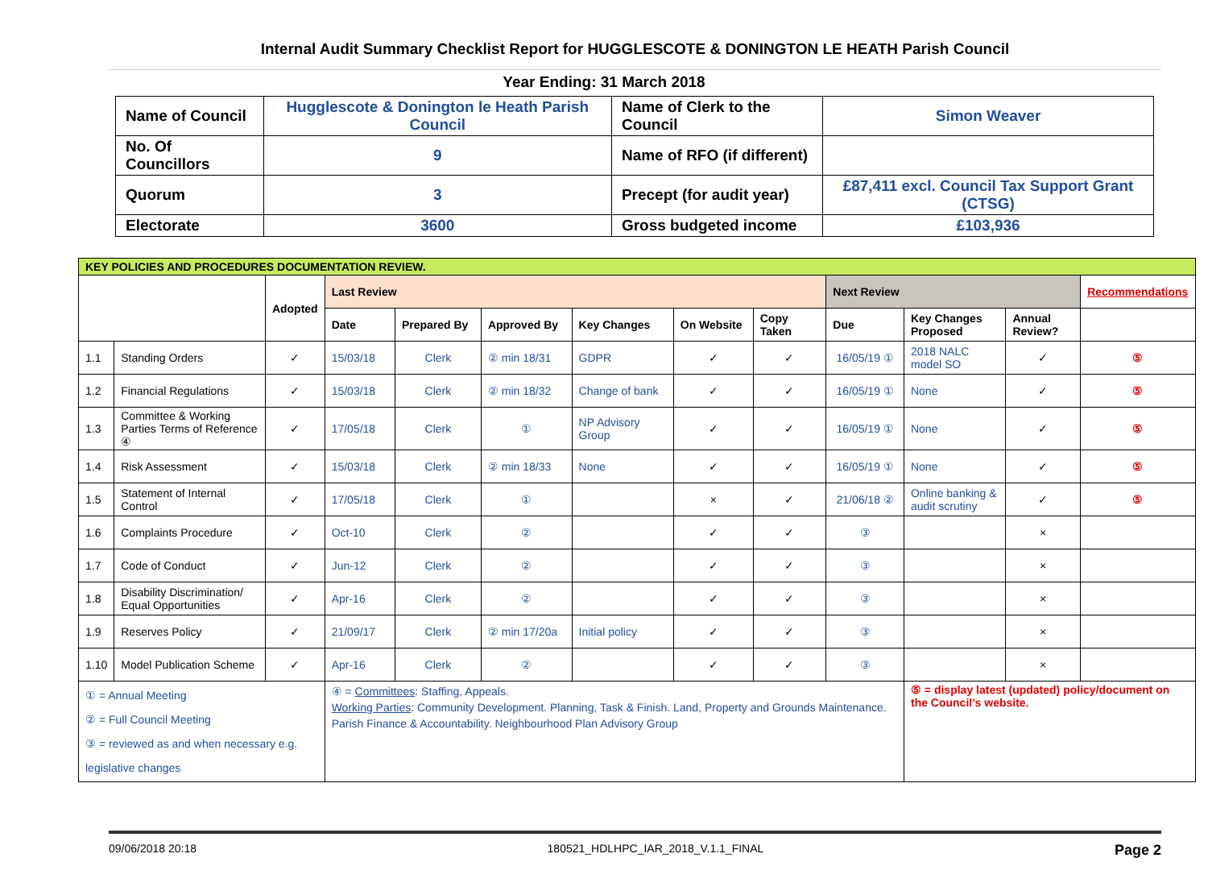Internal Audit Summary Checklist Report for HUGGLESCOTE & DONINGTON LE HEATH Parish Council
Year Ending: 31 March 2018
| Name of Council | Hugglescote & Donington le Heath Parish Council | Name of Clerk to the Council | Simon Weaver |
| No. Of Councillors | 9 | Name of RFO (if different) | |
| Quorum | 3 | Precept (for audit year) | £87,411 excl. Council Tax Support Grant (CTSG) |
| Electorate | 3600 | Gross budgeted income | £103,936 |
| KEY POLICIES AND PROCEDURES DOCUMENTATION REVIEW. | | | | | | | | | | | | |
| --- | --- | --- | --- | --- | --- | --- | --- | --- | --- | --- | --- | --- |
| | | Adopted | Last Review | | | | | | Next Review | | | Recommendations |
| | | | Date | Prepared By | Approved By | Key Changes | On Website | Copy Taken | Due | Key Changes Proposed | Annual Review? | |
| 1.1 | Standing Orders | ✓ | 15/03/18 | Clerk | ② min 18/31 | GDPR | ✓ | ✓ | 16/05/19 ① | 2018 NALC model SO | ✓ | ⑤ |
| 1.2 | Financial Regulations | ✓ | 15/03/18 | Clerk | ② min 18/32 | Change of bank | ✓ | ✓ | 16/05/19 ① | None | ✓ | ⑤ |
| 1.3 | Committee & Working Parties Terms of Reference ④ | ✓ | 17/05/18 | Clerk | ① | NP Advisory Group | ✓ | ✓ | 16/05/19 ① | None | ✓ | ⑤ |
| 1.4 | Risk Assessment | ✓ | 15/03/18 | Clerk | ② min 18/33 | None | ✓ | ✓ | 16/05/19 ① | None | ✓ | ⑤ |
| 1.5 | Statement of Internal Control | ✓ | 17/05/18 | Clerk | ① | | × | ✓ | 21/06/18 ② | Online banking & audit scrutiny | ✓ | ⑤ |
| 1.6 | Complaints Procedure | ✓ | Oct-10 | Clerk | ② | | ✓ | ✓ | ③ | | × | |
| 1.7 | Code of Conduct | ✓ | Jun-12 | Clerk | ② | | ✓ | ✓ | ③ | | × | |
| 1.8 | Disability Discrimination/ Equal Opportunities | ✓ | Apr-16 | Clerk | ② | | ✓ | ✓ | ③ | | × | |
| 1.9 | Reserves Policy | ✓ | 21/09/17 | Clerk | ② min 17/20a | Initial policy | ✓ | ✓ | ③ | | × | |
| 1.10 | Model Publication Scheme | ✓ | Apr-16 | Clerk | ② | | ✓ | ✓ | ③ | | × | |
| ① = Annual Meeting ② = Full Council Meeting ③ = reviewed as and when necessary e.g. legislative changes | | | ④ = Committees : Staffing, Appeals. Working Parties : Community Development. Planning, Task & Finish. Land, Property and Grounds Maintenance. Parish Finance & Accountability. Neighbourhood Plan Advisory Group | | | | | | | ⑤ = display latest (updated) policy/document on the Council’s website. | | |
09/06/2018 20:18 180521_HDLHPC_IAR_2018_V.1.1_FINAL Page 2